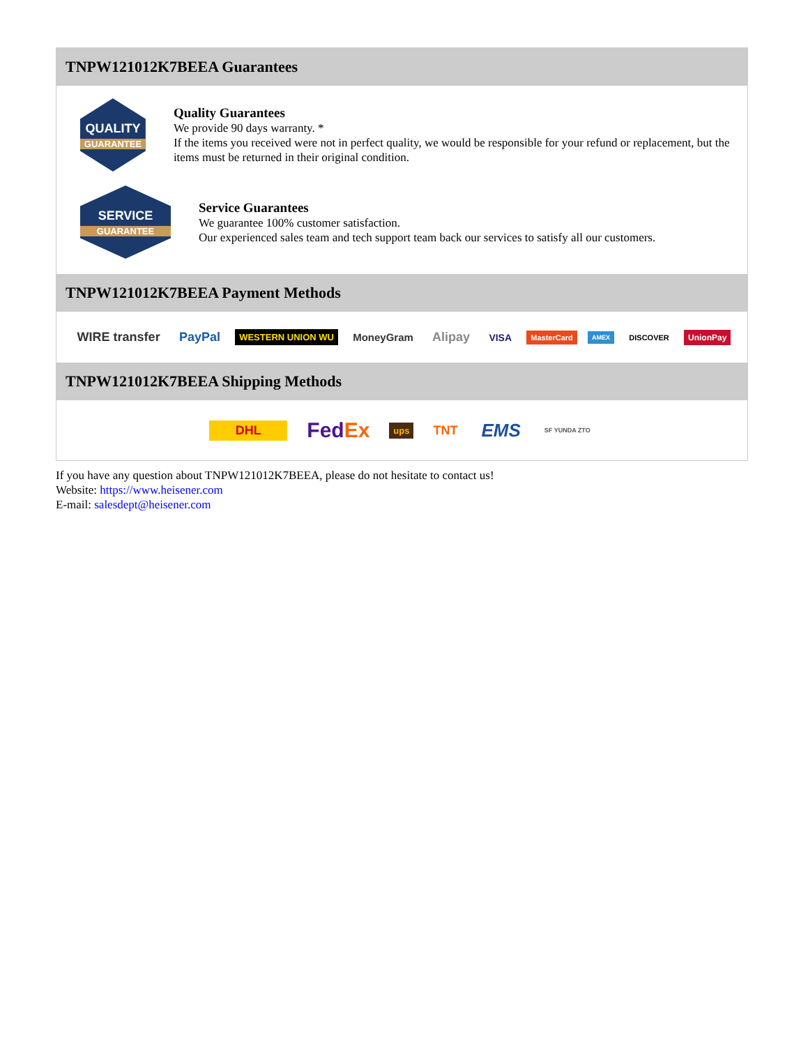TNPW121012K7BEEA Guarantees
QUALITY
GUARANTEE
Quality Guarantees
We provide 90 days warranty. *
If the items you received were not in perfect quality, we would be responsible for your refund or replacement, but the items must be returned in their original condition.
SERVICE
GUARANTEE
Service Guarantees
We guarantee 100% customer satisfaction.
Our experienced sales team and tech support team back our services to satisfy all our customers.
TNPW121012K7BEEA Payment Methods
WIRE transfer PayPal WESTERN UNION WU MoneyGram Alipay VISA MasterCard AMEX DISCOVER UnionPay
TNPW121012K7BEEA Shipping Methods
DHL FedEx ups TNT EMS SF YUNDA ZTO
If you have any question about TNPW121012K7BEEA, please do not hesitate to contact us!
Website: https://www.heisener.com
E-mail: salesdept@heisener.com